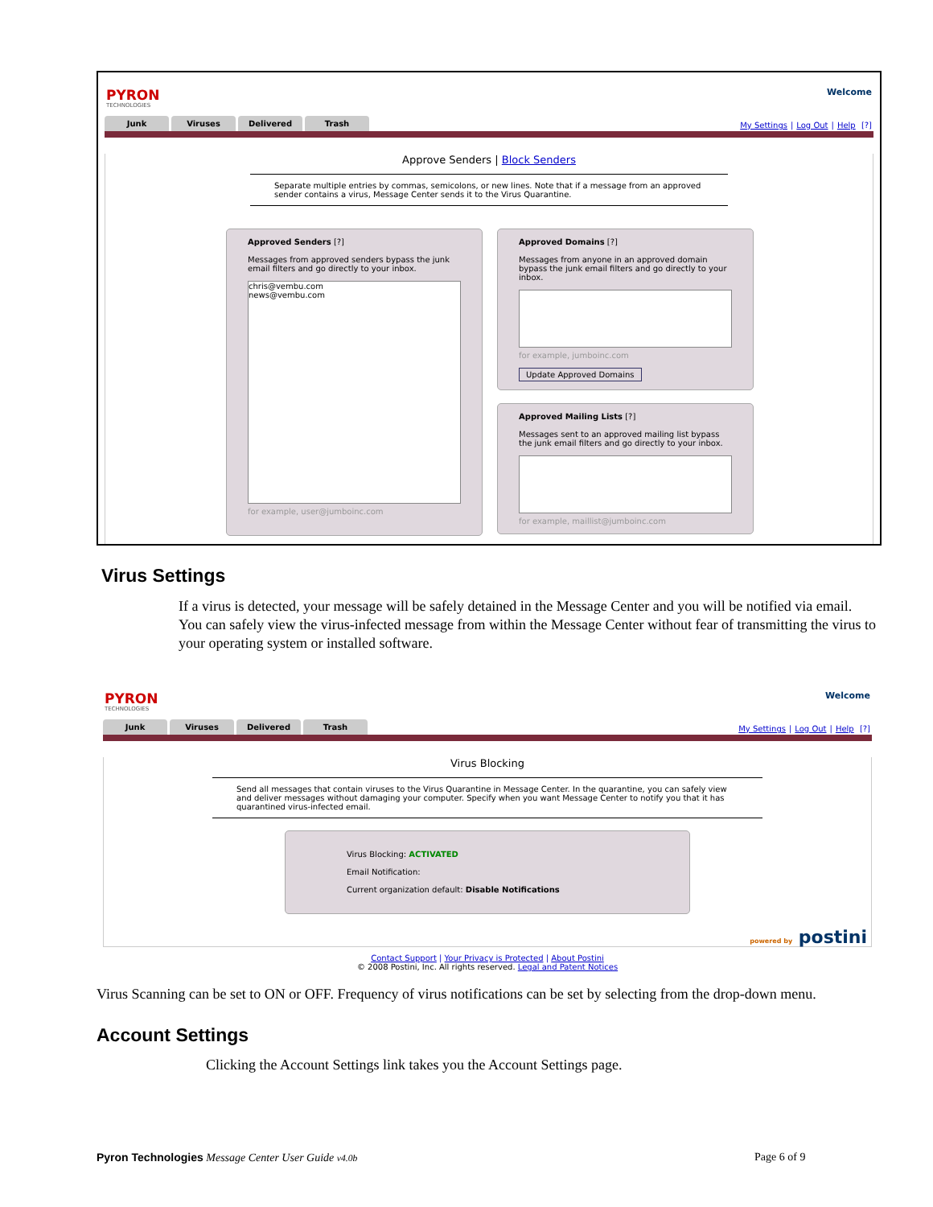PYRON
TECHNOLOGIES
Welcome
My Settings | Log Out | Help [?]
Junk Viruses Delivered Trash
Approve Senders | Block Senders
Separate multiple entries by commas, semicolons, or new lines. Note that if a message from an approved sender contains a virus, Message Center sends it to the Virus Quarantine.
Approved Senders [?]
Messages from approved senders bypass the junk email filters and go directly to your inbox.
chris@vembu.com
news@vembu.com
for example, user@jumboinc.com
Approved Domains [?]
Messages from anyone in an approved domain bypass the junk email filters and go directly to your inbox.
for example, jumboinc.com
Update Approved Domains
Approved Mailing Lists [?]
Messages sent to an approved mailing list bypass the junk email filters and go directly to your inbox.
for example, maillist@jumboinc.com
Virus Settings
If a virus is detected, your message will be safely detained in the Message Center and you will be notified via email. You can safely view the virus-infected message from within the Message Center without fear of transmitting the virus to your operating system or installed software.
PYRON
TECHNOLOGIES
Welcome
My Settings | Log Out | Help [?]
Junk Viruses Delivered Trash
Virus Blocking
Send all messages that contain viruses to the Virus Quarantine in Message Center. In the quarantine, you can safely view and deliver messages without damaging your computer. Specify when you want Message Center to notify you that it has quarantined virus-infected email.
Virus Blocking: ACTIVATED
Email Notification:
Current organization default: Disable Notifications
Contact Support | Your Privacy is Protected | About Postini
© 2008 Postini, Inc. All rights reserved. Legal and Patent Notices
powered by postini
Virus Scanning can be set to ON or OFF. Frequency of virus notifications can be set by selecting from the drop-down menu.
Account Settings
Clicking the Account Settings link takes you the Account Settings page.
Pyron Technologies Message Center User Guide v4.0b
Page 6 of 9